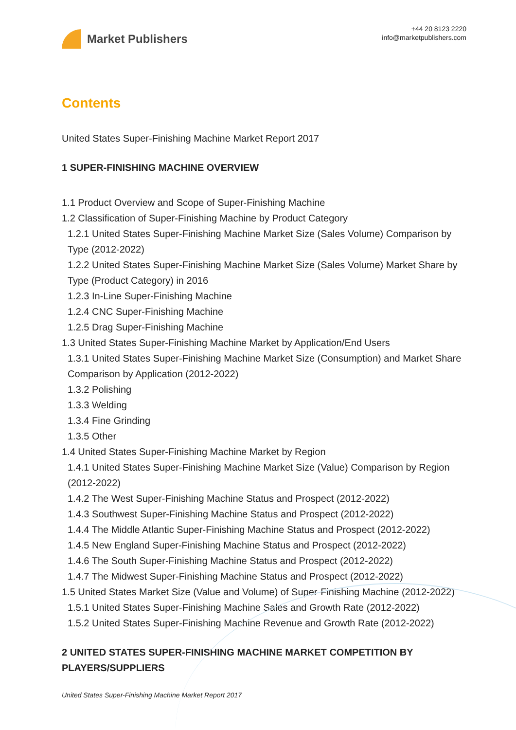Market Publishers
+44 20 8123 2220
info@marketpublishers.com
Contents
United States Super-Finishing Machine Market Report 2017
1 SUPER-FINISHING MACHINE OVERVIEW
1.1 Product Overview and Scope of Super-Finishing Machine
1.2 Classification of Super-Finishing Machine by Product Category
1.2.1 United States Super-Finishing Machine Market Size (Sales Volume) Comparison by Type (2012-2022)
1.2.2 United States Super-Finishing Machine Market Size (Sales Volume) Market Share by Type (Product Category) in 2016
1.2.3 In-Line Super-Finishing Machine
1.2.4 CNC Super-Finishing Machine
1.2.5 Drag Super-Finishing Machine
1.3 United States Super-Finishing Machine Market by Application/End Users
1.3.1 United States Super-Finishing Machine Market Size (Consumption) and Market Share Comparison by Application (2012-2022)
1.3.2 Polishing
1.3.3 Welding
1.3.4 Fine Grinding
1.3.5 Other
1.4 United States Super-Finishing Machine Market by Region
1.4.1 United States Super-Finishing Machine Market Size (Value) Comparison by Region (2012-2022)
1.4.2 The West Super-Finishing Machine Status and Prospect (2012-2022)
1.4.3 Southwest Super-Finishing Machine Status and Prospect (2012-2022)
1.4.4 The Middle Atlantic Super-Finishing Machine Status and Prospect (2012-2022)
1.4.5 New England Super-Finishing Machine Status and Prospect (2012-2022)
1.4.6 The South Super-Finishing Machine Status and Prospect (2012-2022)
1.4.7 The Midwest Super-Finishing Machine Status and Prospect (2012-2022)
1.5 United States Market Size (Value and Volume) of Super-Finishing Machine (2012-2022)
1.5.1 United States Super-Finishing Machine Sales and Growth Rate (2012-2022)
1.5.2 United States Super-Finishing Machine Revenue and Growth Rate (2012-2022)
2 UNITED STATES SUPER-FINISHING MACHINE MARKET COMPETITION BY PLAYERS/SUPPLIERS
United States Super-Finishing Machine Market Report 2017